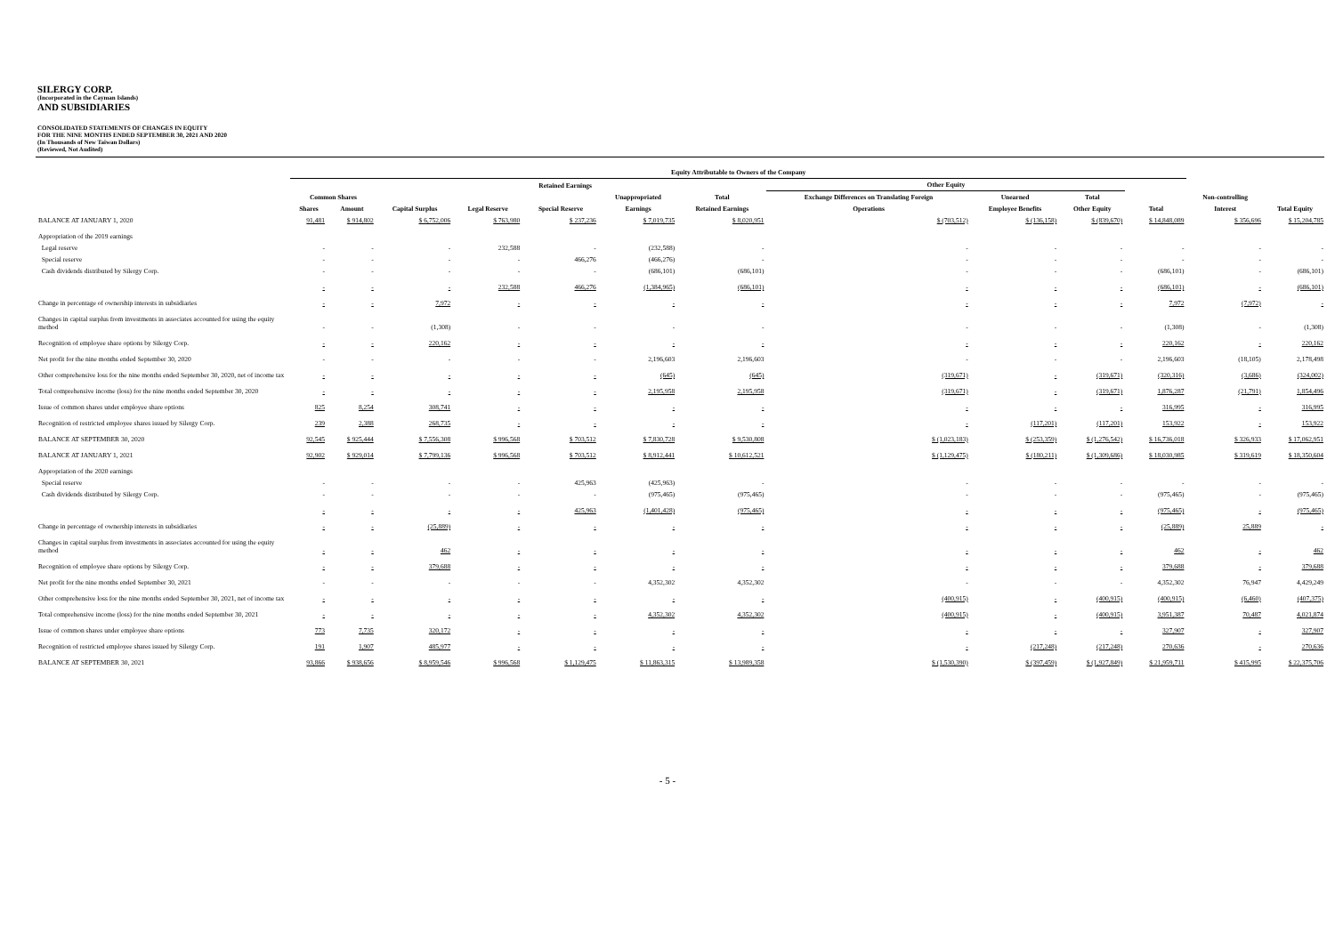SILERGY CORP.
(Incorporated in the Cayman Islands)
AND SUBSIDIARIES
CONSOLIDATED STATEMENTS OF CHANGES IN EQUITY
FOR THE NINE MONTHS ENDED SEPTEMBER 30, 2021 AND 2020
(In Thousands of New Taiwan Dollars)
(Reviewed, Not Audited)
| | Equity Attributable to Owners of the Company | | | | | | | | | | | | |
| --- | --- | --- | --- | --- | --- | --- | --- | --- | --- | --- | --- | --- | --- |
| | | | | Retained Earnings | | | | Other Equity | | | | | |
| | Common Shares | | | | | Unappropriated | Total | Exchange Differences on Translating Foreign | Unearned | Total | | Non-controlling | |
| | Shares | Amount | Capital Surplus | Legal Reserve | Special Reserve | Earnings | Retained Earnings | Operations | Employee Benefits | Other Equity | Total | Interest | Total Equity |
| BALANCE AT JANUARY 1, 2020 | 91,481 | $ 914,802 | $ 6,752,006 | $ 763,980 | $ 237,236 | $ 7,019,735 | $ 8,020,951 | $ (703,512) | $ (136,158) | $ (839,670) | $ 14,848,089 | $ 356,696 | $ 15,204,785 |
| Appropriation of the 2019 earnings | | | | | | | | | | | | | |
| Legal reserve | - | - | - | 232,588 | - | (232,588) | - | - | - | - | - | - | - |
| Special reserve | - | - | - | - | 466,276 | (466,276) | - | - | - | - | - | - | - |
| Cash dividends distributed by Silergy Corp. | - | - | - | - | - | (686,101) | (686,101) | - | - | - | (686,101) | - | (686,101) |
| | - | - | - | 232,588 | 466,276 | (1,384,965) | (686,101) | - | - | - | (686,101) | - | (686,101) |
| Change in percentage of ownership interests in subsidiaries | - | - | 7,972 | - | - | - | - | - | - | - | 7,972 | (7,972) | - |
| Changes in capital surplus from investments in associates accounted for using the equity method | - | - | (1,308) | - | - | - | - | - | - | - | (1,308) | - | (1,308) |
| Recognition of employee share options by Silergy Corp. | - | - | 220,162 | - | - | - | - | - | - | - | 220,162 | - | 220,162 |
| Net profit for the nine months ended September 30, 2020 | - | - | - | - | - | 2,196,603 | 2,196,603 | - | - | - | 2,196,603 | (18,105) | 2,178,498 |
| Other comprehensive loss for the nine months ended September 30, 2020, net of income tax | - | - | - | - | - | (645) | (645) | (319,671) | - | (319,671) | (320,316) | (3,686) | (324,002) |
| Total comprehensive income (loss) for the nine months ended September 30, 2020 | - | - | - | - | - | 2,195,958 | 2,195,958 | (319,671) | - | (319,671) | 1,876,287 | (21,791) | 1,854,496 |
| Issue of common shares under employee share options | 825 | 8,254 | 308,741 | - | - | - | - | - | - | - | 316,995 | - | 316,995 |
| Recognition of restricted employee shares issued by Silergy Corp. | 239 | 2,388 | 268,735 | - | - | - | - | - | (117,201) | (117,201) | 153,922 | - | 153,922 |
| BALANCE AT SEPTEMBER 30, 2020 | 92,545 | $ 925,444 | $ 7,556,308 | $ 996,568 | $ 703,512 | $ 7,830,728 | $ 9,530,808 | $ (1,023,183) | $ (253,359) | $ (1,276,542) | $ 16,736,018 | $ 326,933 | $ 17,062,951 |
| BALANCE AT JANUARY 1, 2021 | 92,902 | $ 929,014 | $ 7,799,136 | $ 996,568 | $ 703,512 | $ 8,912,441 | $ 10,612,521 | $ (1,129,475) | $ (180,211) | $ (1,309,686) | $ 18,030,985 | $ 319,619 | $ 18,350,604 |
| Appropriation of the 2020 earnings | | | | | | | | | | | | | |
| Special reserve | - | - | - | - | 425,963 | (425,963) | - | - | - | - | - | - | - |
| Cash dividends distributed by Silergy Corp. | - | - | - | - | - | (975,465) | (975,465) | - | - | - | (975,465) | - | (975,465) |
| | - | - | - | - | 425,963 | (1,401,428) | (975,465) | - | - | - | (975,465) | - | (975,465) |
| Change in percentage of ownership interests in subsidiaries | - | - | (25,889) | - | - | - | - | - | - | - | (25,889) | 25,889 | - |
| Changes in capital surplus from investments in associates accounted for using the equity method | - | - | 462 | - | - | - | - | - | - | - | 462 | - | 462 |
| Recognition of employee share options by Silergy Corp. | - | - | 379,688 | - | - | - | - | - | - | - | 379,688 | - | 379,688 |
| Net profit for the nine months ended September 30, 2021 | - | - | - | - | - | 4,352,302 | 4,352,302 | - | - | - | 4,352,302 | 76,947 | 4,429,249 |
| Other comprehensive loss for the nine months ended September 30, 2021, net of income tax | - | - | - | - | - | - | - | (400,915) | - | (400,915) | (400,915) | (6,460) | (407,375) |
| Total comprehensive income (loss) for the nine months ended September 30, 2021 | - | - | - | - | - | 4,352,302 | 4,352,302 | (400,915) | - | (400,915) | 3,951,387 | 70,487 | 4,021,874 |
| Issue of common shares under employee share options | 773 | 7,735 | 320,172 | - | - | - | - | - | - | - | 327,907 | - | 327,907 |
| Recognition of restricted employee shares issued by Silergy Corp. | 191 | 1,907 | 485,977 | - | - | - | - | - | (217,248) | (217,248) | 270,636 | - | 270,636 |
| BALANCE AT SEPTEMBER 30, 2021 | 93,866 | $ 938,656 | $ 8,959,546 | $ 996,568 | $ 1,129,475 | $ 11,863,315 | $ 13,989,358 | $ (1,530,390) | $ (397,459) | $ (1,927,849) | $ 21,959,711 | $ 415,995 | $ 22,375,706 |
- 5 -